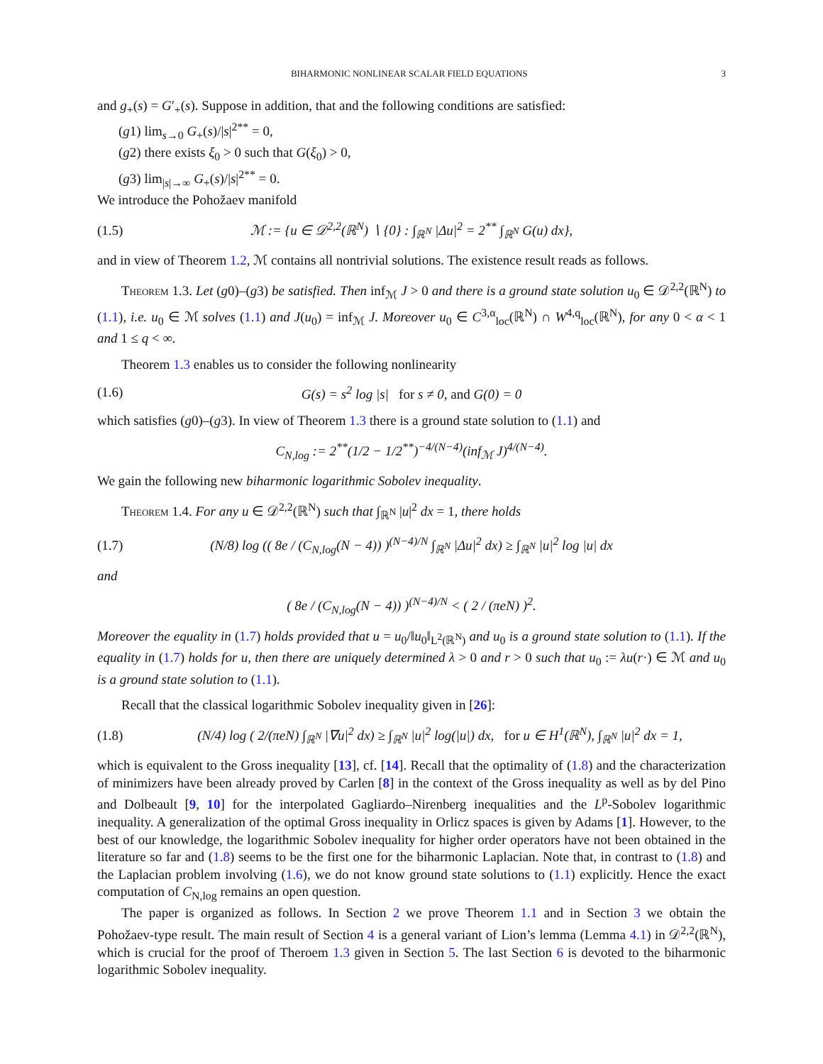BIHARMONIC NONLINEAR SCALAR FIELD EQUATIONS 3
and g<sub>+</sub>(s) = G′<sub>+</sub>(s). Suppose in addition, that and the following conditions are satisfied:
(g1) lim<sub>s→0</sub> G<sub>+</sub>(s)/|s|<sup>2**</sup> = 0,
(g2) there exists ξ<sub>0</sub> > 0 such that G(ξ<sub>0</sub>) > 0,
(g3) lim<sub>|s|→∞</sub> G<sub>+</sub>(s)/|s|<sup>2**</sup> = 0.
We introduce the Pohožaev manifold
(1.5) ℳ := {u ∈ 𝒟<sup>2,2</sup>(ℝ<sup>N</sup>) ∖ {0} : ∫<sub>ℝ<sup>N</sup></sub> |Δu|<sup>2</sup> = 2<sup>**</sup> ∫<sub>ℝ<sup>N</sup></sub> G(u) dx},
and in view of Theorem 1.2, ℳ contains all nontrivial solutions. The existence result reads as follows.
Theorem 1.3. Let (g0)–(g3) be satisfied. Then inf<sub>ℳ</sub> J > 0 and there is a ground state solution u<sub>0</sub> ∈ 𝒟<sup>2,2</sup>(ℝ<sup>N</sup>) to (1.1), i.e. u<sub>0</sub> ∈ ℳ solves (1.1) and J(u<sub>0</sub>) = inf<sub>ℳ</sub> J. Moreover u<sub>0</sub> ∈ C<sup>3,α</sup><sub>loc</sub>(ℝ<sup>N</sup>) ∩ W<sup>4,q</sup><sub>loc</sub>(ℝ<sup>N</sup>), for any 0 < α < 1 and 1 ≤ q < ∞.
Theorem 1.3 enables us to consider the following nonlinearity
(1.6) G(s) = s<sup>2</sup> log |s| for s ≠ 0, and G(0) = 0
which satisfies (g0)–(g3). In view of Theorem 1.3 there is a ground state solution to (1.1) and
C<sub>N,log</sub> := 2<sup>**</sup>(1/2 − 1/2<sup>**</sup>)<sup>−4/(N−4)</sup>(inf<sub>ℳ</sub> J)<sup>4/(N−4)</sup>.
We gain the following new biharmonic logarithmic Sobolev inequality.
Theorem 1.4. For any u ∈ 𝒟<sup>2,2</sup>(ℝ<sup>N</sup>) such that ∫<sub>ℝ<sup>N</sup></sub> |u|<sup>2</sup> dx = 1, there holds
(1.7) (N/8) log (( 8e / (C<sub>N,log</sub>(N − 4)) )<sup>(N−4)/N</sup> ∫<sub>ℝ<sup>N</sup></sub> |Δu|<sup>2</sup> dx) ≥ ∫<sub>ℝ<sup>N</sup></sub> |u|<sup>2</sup> log |u| dx
and
( 8e / (C<sub>N,log</sub>(N − 4)) )<sup>(N−4)/N</sup> < ( 2 / (πeN) )<sup>2</sup>.
Moreover the equality in (1.7) holds provided that u = u<sub>0</sub>/‖u<sub>0</sub>‖<sub>L<sup>2</sup>(ℝ<sup>N</sup>)</sub> and u<sub>0</sub> is a ground state solution to (1.1). If the equality in (1.7) holds for u, then there are uniquely determined λ > 0 and r > 0 such that u<sub>0</sub> := λu(r·) ∈ ℳ and u<sub>0</sub> is a ground state solution to (1.1).
Recall that the classical logarithmic Sobolev inequality given in [26]:
(1.8) (N/4) log ( 2/(πeN) ∫<sub>ℝ<sup>N</sup></sub> |∇u|<sup>2</sup> dx) ≥ ∫<sub>ℝ<sup>N</sup></sub> |u|<sup>2</sup> log(|u|) dx, for u ∈ H<sup>1</sup>(ℝ<sup>N</sup>), ∫<sub>ℝ<sup>N</sup></sub> |u|<sup>2</sup> dx = 1,
which is equivalent to the Gross inequality [13], cf. [14]. Recall that the optimality of (1.8) and the characterization of minimizers have been already proved by Carlen [8] in the context of the Gross inequality as well as by del Pino and Dolbeault [9, 10] for the interpolated Gagliardo–Nirenberg inequalities and the L<sup>p</sup>-Sobolev logarithmic inequality. A generalization of the optimal Gross inequality in Orlicz spaces is given by Adams [1]. However, to the best of our knowledge, the logarithmic Sobolev inequality for higher order operators have not been obtained in the literature so far and (1.8) seems to be the first one for the biharmonic Laplacian. Note that, in contrast to (1.8) and the Laplacian problem involving (1.6), we do not know ground state solutions to (1.1) explicitly. Hence the exact computation of C<sub>N,log</sub> remains an open question.
The paper is organized as follows. In Section 2 we prove Theorem 1.1 and in Section 3 we obtain the Pohožaev-type result. The main result of Section 4 is a general variant of Lion’s lemma (Lemma 4.1) in 𝒟<sup>2,2</sup>(ℝ<sup>N</sup>), which is crucial for the proof of Theroem 1.3 given in Section 5. The last Section 6 is devoted to the biharmonic logarithmic Sobolev inequality.